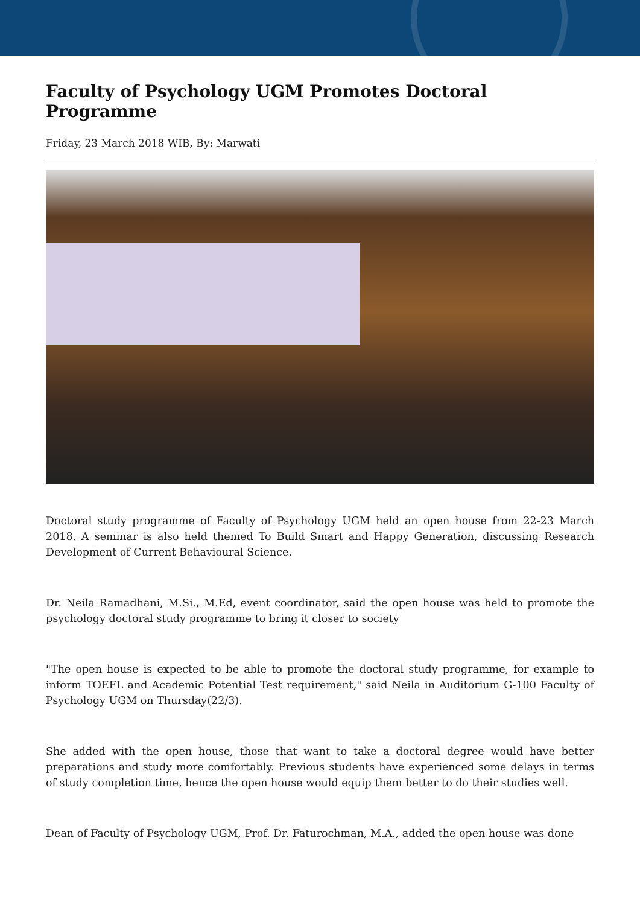Faculty of Psychology UGM Promotes Doctoral Programme
Friday, 23 March 2018 WIB, By: Marwati
Doctoral study programme of Faculty of Psychology UGM held an open house from 22-23 March 2018. A seminar is also held themed To Build Smart and Happy Generation, discussing Research Development of Current Behavioural Science.
Dr. Neila Ramadhani, M.Si., M.Ed, event coordinator, said the open house was held to promote the psychology doctoral study programme to bring it closer to society
"The open house is expected to be able to promote the doctoral study programme, for example to inform TOEFL and Academic Potential Test requirement," said Neila in Auditorium G-100 Faculty of Psychology UGM on Thursday(22/3).
She added with the open house, those that want to take a doctoral degree would have better preparations and study more comfortably. Previous students have experienced some delays in terms of study completion time, hence the open house would equip them better to do their studies well.
Dean of Faculty of Psychology UGM, Prof. Dr. Faturochman, M.A., added the open house was done